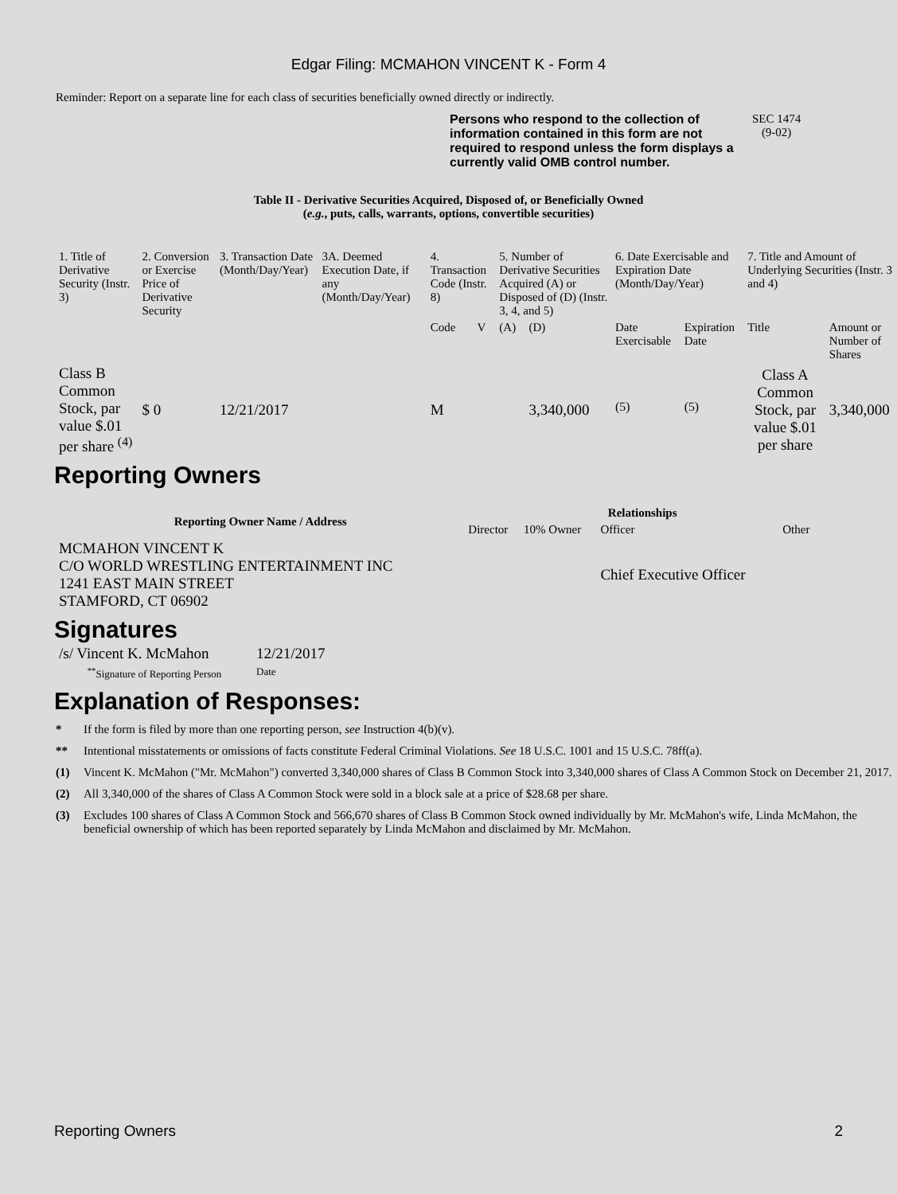Edgar Filing: MCMAHON VINCENT K - Form 4
Reminder: Report on a separate line for each class of securities beneficially owned directly or indirectly.
Persons who respond to the collection of information contained in this form are not required to respond unless the form displays a currently valid OMB control number. SEC 1474
(9-02)
Table II - Derivative Securities Acquired, Disposed of, or Beneficially Owned
(e.g., puts, calls, warrants, options, convertible securities)
| 1. Title of Derivative Security (Instr. 3) | 2. Conversion or Exercise Price of Derivative Security | 3. Transaction Date (Month/Day/Year) | 3A. Deemed Execution Date, if any (Month/Day/Year) | 4. Transaction Code (Instr. 8) | | 5. Number of Derivative Securities Acquired (A) or Disposed of (D) (Instr. 3, 4, and 5) | | 6. Date Exercisable and Expiration Date (Month/Day/Year) | | 7. Title and Amount of Underlying Securities (Instr. 3 and 4) | |
| | | | | Code | V | (A) | (D) | Date Exercisable | Expiration Date | Title | Amount or Number of Shares |
| Class B Common Stock, par value $.01 per share <sup>(4)</sup> | $ 0 | 12/21/2017 | | M | | | 3,340,000 | <sup>(5)</sup> | <sup>(5)</sup> | Class A Common Stock, par value $.01 per share | 3,340,000 |
Reporting Owners
| Reporting Owner Name / Address | Relationships | | | |
| --- | --- | --- | --- | --- |
| | Director | 10% Owner | Officer | Other |
| MCMAHON VINCENT K C/O WORLD WRESTLING ENTERTAINMENT INC 1241 EAST MAIN STREET STAMFORD, CT 06902 | | | Chief Executive Officer | |
Signatures
| /s/ Vincent K. McMahon | 12/21/2017 |
| <sup>**</sup> Signature of Reporting Person | Date |
Explanation of Responses:
* If the form is filed by more than one reporting person, see Instruction 4(b)(v).
** Intentional misstatements or omissions of facts constitute Federal Criminal Violations. See 18 U.S.C. 1001 and 15 U.S.C. 78ff(a).
(1) Vincent K. McMahon ("Mr. McMahon") converted 3,340,000 shares of Class B Common Stock into 3,340,000 shares of Class A Common Stock on December 21, 2017.
(2) All 3,340,000 of the shares of Class A Common Stock were sold in a block sale at a price of $28.68 per share.
(3) Excludes 100 shares of Class A Common Stock and 566,670 shares of Class B Common Stock owned individually by Mr. McMahon's wife, Linda McMahon, the beneficial ownership of which has been reported separately by Linda McMahon and disclaimed by Mr. McMahon.
Reporting Owners 2